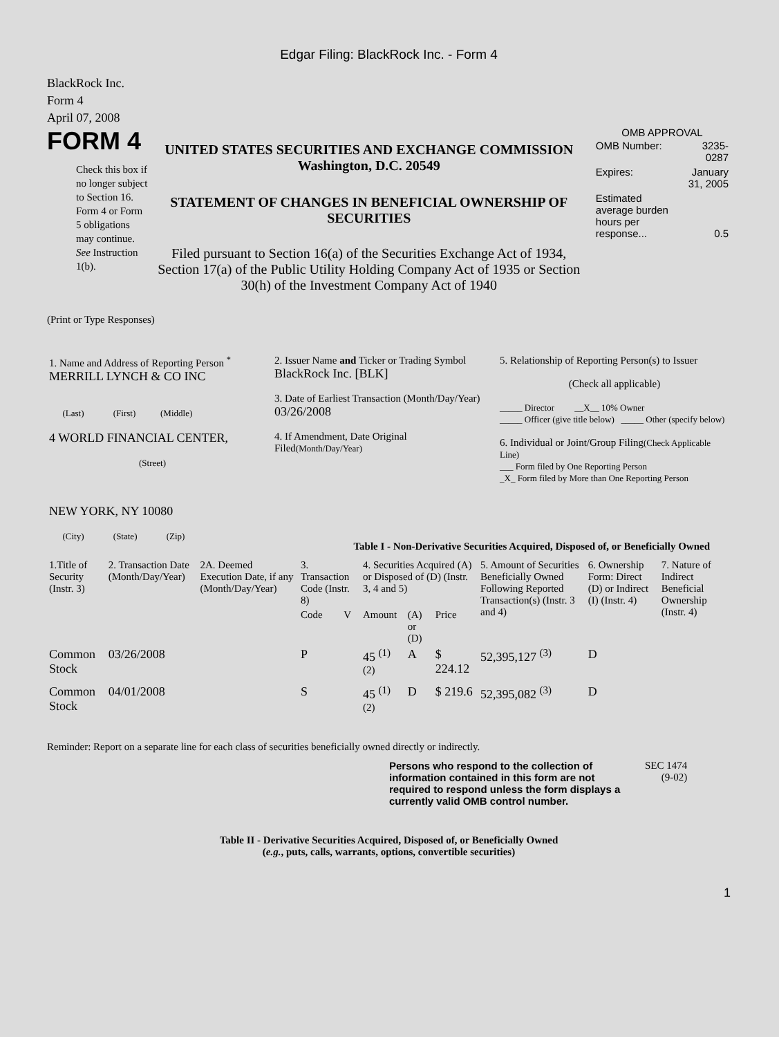Edgar Filing: BlackRock Inc. - Form 4
BlackRock Inc.
Form 4
April 07, 2008
FORM 4
Check this box if no longer subject to Section 16. Form 4 or Form 5 obligations may continue. See Instruction 1(b).
UNITED STATES SECURITIES AND EXCHANGE COMMISSION
Washington, D.C. 20549
STATEMENT OF CHANGES IN BENEFICIAL OWNERSHIP OF SECURITIES
Filed pursuant to Section 16(a) of the Securities Exchange Act of 1934, Section 17(a) of the Public Utility Holding Company Act of 1935 or Section 30(h) of the Investment Company Act of 1940
OMB APPROVAL
| OMB Number: | 3235-0287 |
| Expires: | January 31, 2005 |
| Estimated average burden hours per response... | 0.5 |
(Print or Type Responses)
| 1. Name and Address of Reporting Person <sup>*</sup> MERRILL LYNCH & CO INC (Last) (First) (Middle) 4 WORLD FINANCIAL CENTER, (Street) NEW YORK, NY 10080 (City) (State) (Zip) | 2. Issuer Name and Ticker or Trading Symbol BlackRock Inc. [BLK] 3. Date of Earliest Transaction (Month/Day/Year) 03/26/2008 4. If Amendment, Date Original Filed (Month/Day/Year) | 5. Relationship of Reporting Person(s) to Issuer (Check all applicable) _____ Director __X__ 10% Owner _____ Officer (give title below) _____ Other (specify below) 6. Individual or Joint/Group Filing (Check Applicable Line) ___ Form filed by One Reporting Person _X_ Form filed by More than One Reporting Person |
Table I - Non-Derivative Securities Acquired, Disposed of, or Beneficially Owned
| 1.Title of Security (Instr. 3) | 2. Transaction Date (Month/Day/Year) | 2A. Deemed Execution Date, if any (Month/Day/Year) | 3. Transaction Code (Instr. 8) | | 4. Securities Acquired (A) or Disposed of (D) (Instr. 3, 4 and 5) | | | 5. Amount of Securities Beneficially Owned Following Reported Transaction(s) (Instr. 3 and 4) | 6. Ownership Form: Direct (D) or Indirect (I) (Instr. 4) | 7. Nature of Indirect Beneficial Ownership (Instr. 4) |
| --- | --- | --- | --- | --- | --- | --- | --- | --- | --- | --- |
| | | | Code | V | Amount | (A) or (D) | Price | | | |
| Common Stock | 03/26/2008 | | P | | 45 <sup>(1)</sup> <sup>(2)</sup> | A | $ 224.12 | 52,395,127 <sup>(3)</sup> | D | |
| Common Stock | 04/01/2008 | | S | | 45 <sup>(1)</sup> <sup>(2)</sup> | D | $ 219.6 | 52,395,082 <sup>(3)</sup> | D | |
Reminder: Report on a separate line for each class of securities beneficially owned directly or indirectly.
Persons who respond to the collection of information contained in this form are not required to respond unless the form displays a currently valid OMB control number.
SEC 1474
(9-02)
Table II - Derivative Securities Acquired, Disposed of, or Beneficially Owned
(e.g., puts, calls, warrants, options, convertible securities)
1